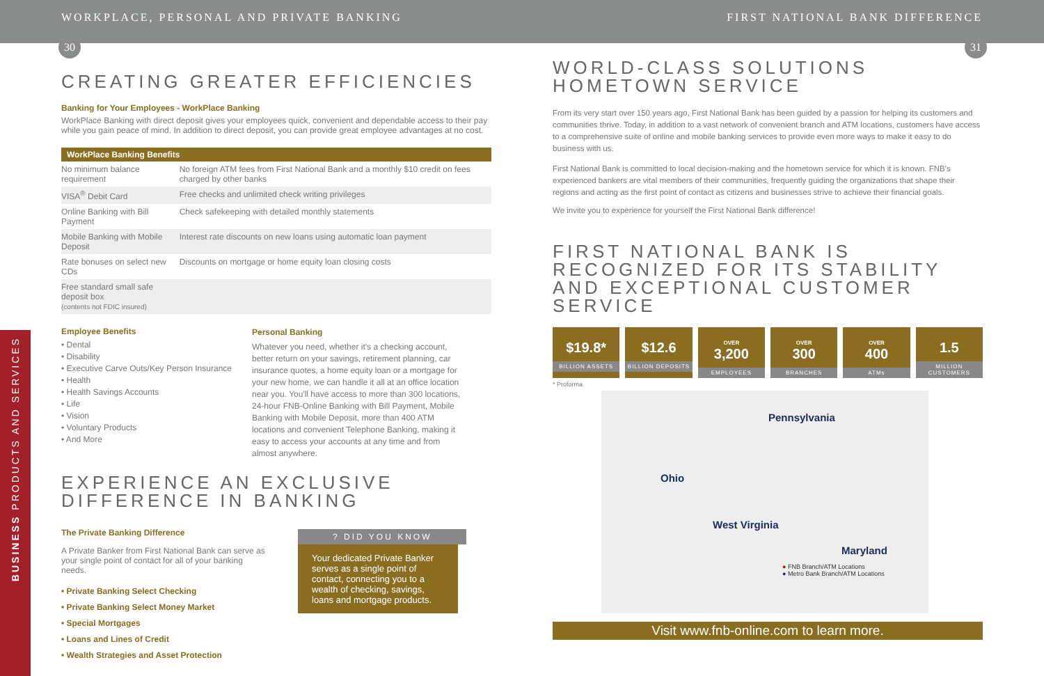WORKPLACE, PERSONAL AND PRIVATE BANKING
FIRST NATIONAL BANK DIFFERENCE
30 31
CREATING GREATER EFFICIENCIES
Banking for Your Employees - WorkPlace Banking
WorkPlace Banking with direct deposit gives your employees quick, convenient and dependable access to their pay while you gain peace of mind. In addition to direct deposit, you can provide great employee advantages at no cost.
| WorkPlace Banking Benefits | |
| --- | --- |
| No minimum balance requirement | No foreign ATM fees from First National Bank and a monthly $10 credit on fees charged by other banks |
| VISA<sup>®</sup> Debit Card | Free checks and unlimited check writing privileges |
| Online Banking with Bill Payment | Check safekeeping with detailed monthly statements |
| Mobile Banking with Mobile Deposit | Interest rate discounts on new loans using automatic loan payment |
| Rate bonuses on select new CDs | Discounts on mortgage or home equity loan closing costs |
| Free standard small safe deposit box (contents not FDIC insured) | |
Employee Benefits
• Dental
• Disability
• Executive Carve Outs/Key Person Insurance
• Health
• Health Savings Accounts
• Life
• Vision
• Voluntary Products
• And More
Personal Banking
Whatever you need, whether it's a checking account, better return on your savings, retirement planning, car insurance quotes, a home equity loan or a mortgage for your new home, we can handle it all at an office location near you. You'll have access to more than 300 locations, 24-hour FNB-Online Banking with Bill Payment, Mobile Banking with Mobile Deposit, more than 400 ATM locations and convenient Telephone Banking, making it easy to access your accounts at any time and from almost anywhere.
EXPERIENCE AN EXCLUSIVE DIFFERENCE IN BANKING
The Private Banking Difference
A Private Banker from First National Bank can serve as your single point of contact for all of your banking needs.
• Private Banking Select Checking
• Private Banking Select Money Market
• Special Mortgages
• Loans and Lines of Credit
• Wealth Strategies and Asset Protection
? DID YOU KNOW
Your dedicated Private Banker serves as a single point of contact, connecting you to a wealth of checking, savings, loans and mortgage products.
WORLD-CLASS SOLUTIONS HOMETOWN SERVICE
From its very start over 150 years ago, First National Bank has been guided by a passion for helping its customers and communities thrive. Today, in addition to a vast network of convenient branch and ATM locations, customers have access to a comprehensive suite of online and mobile banking services to provide even more ways to make it easy to do business with us.
First National Bank is committed to local decision-making and the hometown service for which it is known. FNB's experienced bankers are vital members of their communities, frequently guiding the organizations that shape their regions and acting as the first point of contact as citizens and businesses strive to achieve their financial goals.
We invite you to experience for yourself the First National Bank difference!
FIRST NATIONAL BANK IS RECOGNIZED FOR ITS STABILITY AND EXCEPTIONAL CUSTOMER SERVICE
$19.8*
BILLION ASSETS
$12.6
BILLION DEPOSITS
OVER
3,200
EMPLOYEES
OVER
300
BRANCHES
OVER
400
ATMs
1.5
MILLION CUSTOMERS
* Proforma
Pennsylvania
Ohio
West Virginia
Maryland
● FNB Branch/ATM Locations
● Metro Bank Branch/ATM Locations
Visit www.fnb-online.com to learn more.
BUSINESS PRODUCTS AND SERVICES